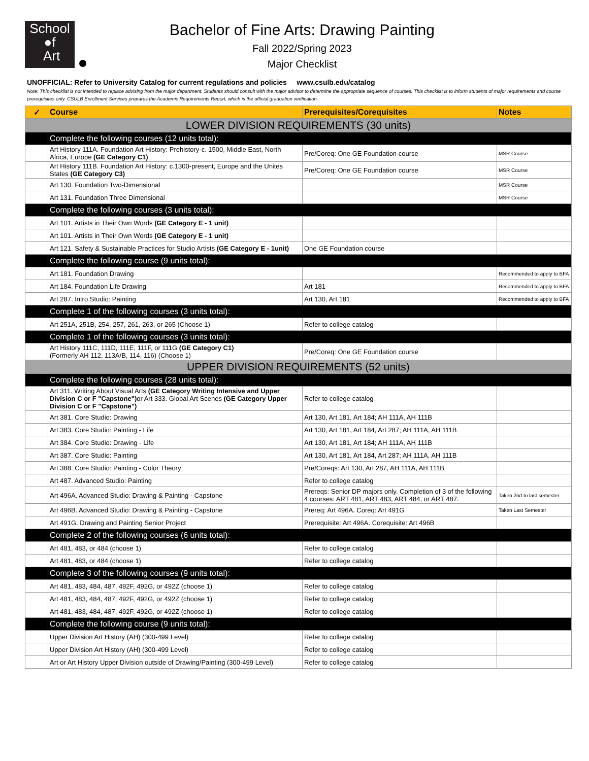School
●f
Art
Bachelor of Fine Arts: Drawing Painting
Fall 2022/Spring 2023
Major Checklist
UNOFFICIAL: Refer to University Catalog for current regulations and policies www.csulb.edu/catalog
Note: This checklist is not intended to replace advising from the major department. Students should consult with the major advisor to determine the appropriate sequence of courses. This checklist is to inform students of major requirements and course prerequisites only. CSULB Enrollment Services prepares the Academic Requirements Report, which is the official graduation verification.
| ✓ | Course | Prerequisites/Corequisites | Notes |
| --- | --- | --- | --- |
| LOWER DIVISION REQUIREMENTS (30 units) | | | |
| | Complete the following courses (12 units total): | | |
| | Art History 111A. Foundation Art History: Prehistory-c. 1500, Middle East, North Africa, Europe (GE Category C1) | Pre/Coreq: One GE Foundation course | MSR Course |
| | Art History 111B. Foundation Art History: c.1300-present, Europe and the Unites States (GE Category C3) | Pre/Coreq: One GE Foundation course | MSR Course |
| | Art 130. Foundation Two-Dimensional | | MSR Course |
| | Art 131. Foundation Three Dimensional | | MSR Course |
| | Complete the following courses (3 units total): | | |
| | Art 101. Artists in Their Own Words (GE Category E - 1 unit) | | |
| | Art 101. Artists in Their Own Words (GE Category E - 1 unit) | | |
| | Art 121. Safety & Sustainable Practices for Studio Artists (GE Category E - 1unit) | One GE Foundation course | |
| | Complete the following course (9 units total): | | |
| | Art 181. Foundation Drawing | | Recommended to apply to BFA |
| | Art 184. Foundation Life Drawing | Art 181 | Recommended to apply to BFA |
| | Art 287. Intro Studio: Painting | Art 130, Art 181 | Recommended to apply to BFA |
| | Complete 1 of the following courses (3 units total): | | |
| | Art 251A, 251B, 254, 257, 261, 263, or 265 (Choose 1) | Refer to college catalog | |
| | Complete 1 of the following courses (3 units total): | | |
| | Art History 111C, 111D, 111E, 111F, or 111G (GE Category C1) (Formerly AH 112, 113A/B, 114, 116) (Choose 1) | Pre/Coreq: One GE Foundation course | |
| UPPER DIVISION REQUIREMENTS (52 units) | | | |
| | Complete the following courses (28 units total): | | |
| | Art 311. Writing About Visual Arts (GE Category Writing Intensive and Upper Division C or F "Capstone") or Art 333. Global Art Scenes (GE Category Upper Division C or F "Capstone") | Refer to college catalog | |
| | Art 381. Core Studio: Drawing | Art 130, Art 181, Art 184; AH 111A, AH 111B | |
| | Art 383. Core Studio: Painting - Life | Art 130, Art 181, Art 184, Art 287; AH 111A, AH 111B | |
| | Art 384. Core Studio: Drawing - Life | Art 130, Art 181, Art 184; AH 111A, AH 111B | |
| | Art 387. Core Studio: Painting | Art 130, Art 181, Art 184, Art 287; AH 111A, AH 111B | |
| | Art 388. Core Studio: Painting - Color Theory | Pre/Coreqs: Art 130, Art 287, AH 111A, AH 111B | |
| | Art 487. Advanced Studio: Painting | Refer to college catalog | |
| | Art 496A. Advanced Studio: Drawing & Painting - Capstone | Prereqs: Senior DP majors only. Completion of 3 of the following 4 courses: ART 481, ART 483, ART 484, or ART 487. | Taken 2nd to last semester |
| | Art 496B. Advanced Studio: Drawing & Painting - Capstone | Prereq: Art 496A. Coreq: Art 491G | Taken Last Semester |
| | Art 491G. Drawing and Painting Senior Project | Prerequisite: Art 496A. Corequisite: Art 496B | |
| | Complete 2 of the following courses (6 units total): | | |
| | Art 481, 483, or 484 (choose 1) | Refer to college catalog | |
| | Art 481, 483, or 484 (choose 1) | Refer to college catalog | |
| | Complete 3 of the following courses (9 units total): | | |
| | Art 481, 483, 484, 487, 492F, 492G, or 492Z (choose 1) | Refer to college catalog | |
| | Art 481, 483, 484, 487, 492F, 492G, or 492Z (choose 1) | Refer to college catalog | |
| | Art 481, 483, 484, 487, 492F, 492G, or 492Z (choose 1) | Refer to college catalog | |
| | Complete the following course (9 units total): | | |
| | Upper Division Art History (AH) (300-499 Level) | Refer to college catalog | |
| | Upper Division Art History (AH) (300-499 Level) | Refer to college catalog | |
| | Art or Art History Upper Division outside of Drawing/Painting (300-499 Level) | Refer to college catalog | |